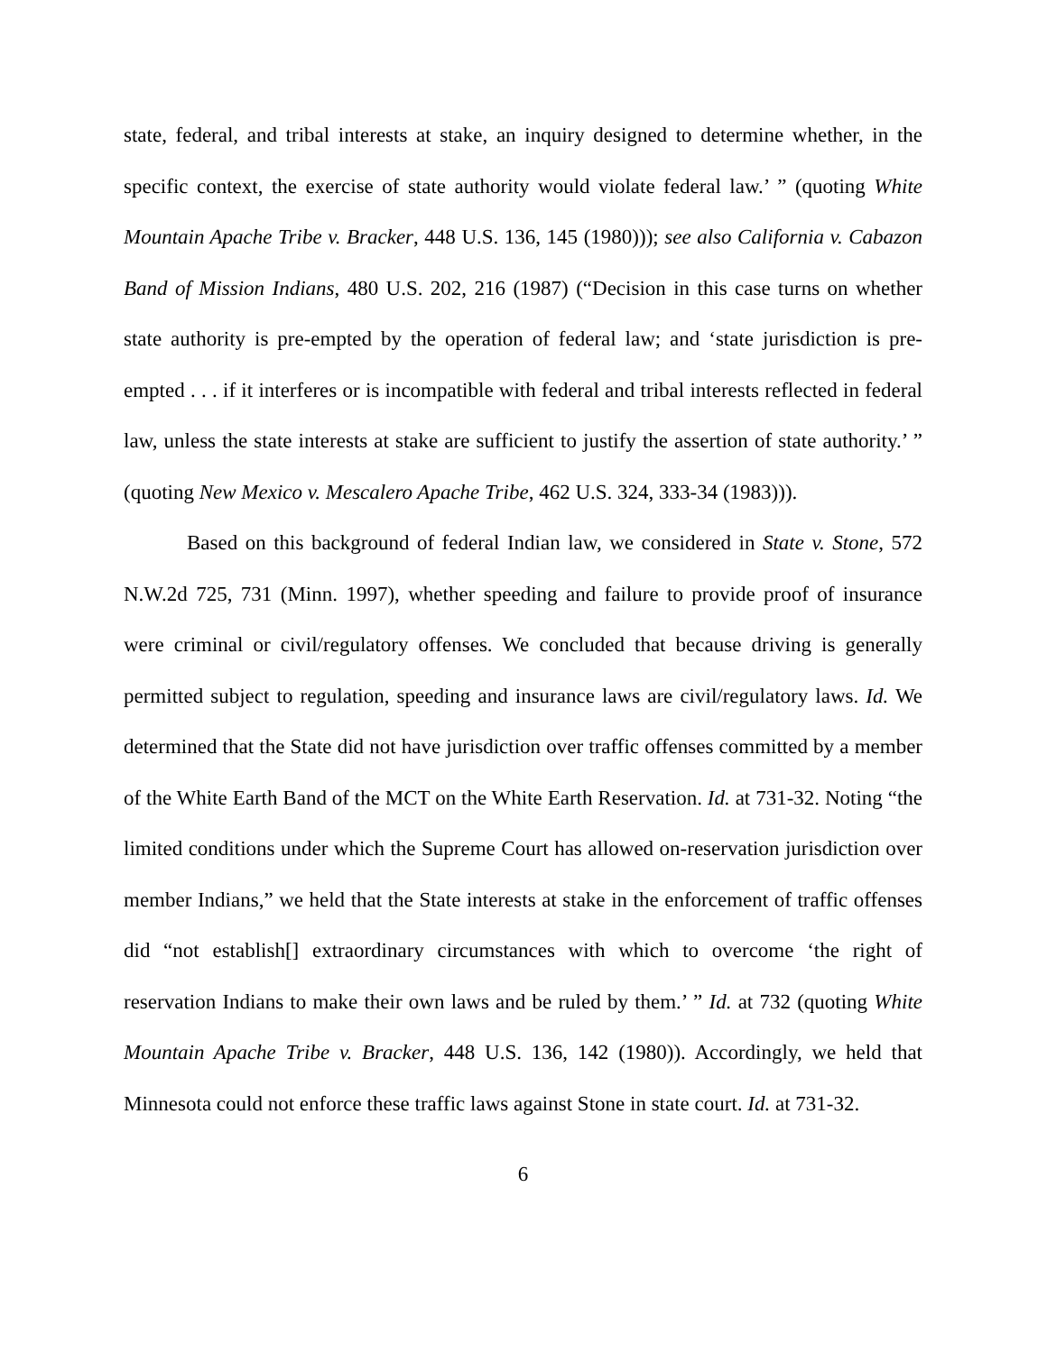state, federal, and tribal interests at stake, an inquiry designed to determine whether, in the specific context, the exercise of state authority would violate federal law.’ ” (quoting White Mountain Apache Tribe v. Bracker, 448 U.S. 136, 145 (1980))); see also California v. Cabazon Band of Mission Indians, 480 U.S. 202, 216 (1987) (“Decision in this case turns on whether state authority is pre-empted by the operation of federal law; and ‘state jurisdiction is pre-empted . . . if it interferes or is incompatible with federal and tribal interests reflected in federal law, unless the state interests at stake are sufficient to justify the assertion of state authority.’ ” (quoting New Mexico v. Mescalero Apache Tribe, 462 U.S. 324, 333-34 (1983))).
Based on this background of federal Indian law, we considered in State v. Stone, 572 N.W.2d 725, 731 (Minn. 1997), whether speeding and failure to provide proof of insurance were criminal or civil/regulatory offenses. We concluded that because driving is generally permitted subject to regulation, speeding and insurance laws are civil/regulatory laws. Id. We determined that the State did not have jurisdiction over traffic offenses committed by a member of the White Earth Band of the MCT on the White Earth Reservation. Id. at 731-32. Noting “the limited conditions under which the Supreme Court has allowed on-reservation jurisdiction over member Indians,” we held that the State interests at stake in the enforcement of traffic offenses did “not establish[] extraordinary circumstances with which to overcome ‘the right of reservation Indians to make their own laws and be ruled by them.’ ” Id. at 732 (quoting White Mountain Apache Tribe v. Bracker, 448 U.S. 136, 142 (1980)). Accordingly, we held that Minnesota could not enforce these traffic laws against Stone in state court. Id. at 731-32.
6